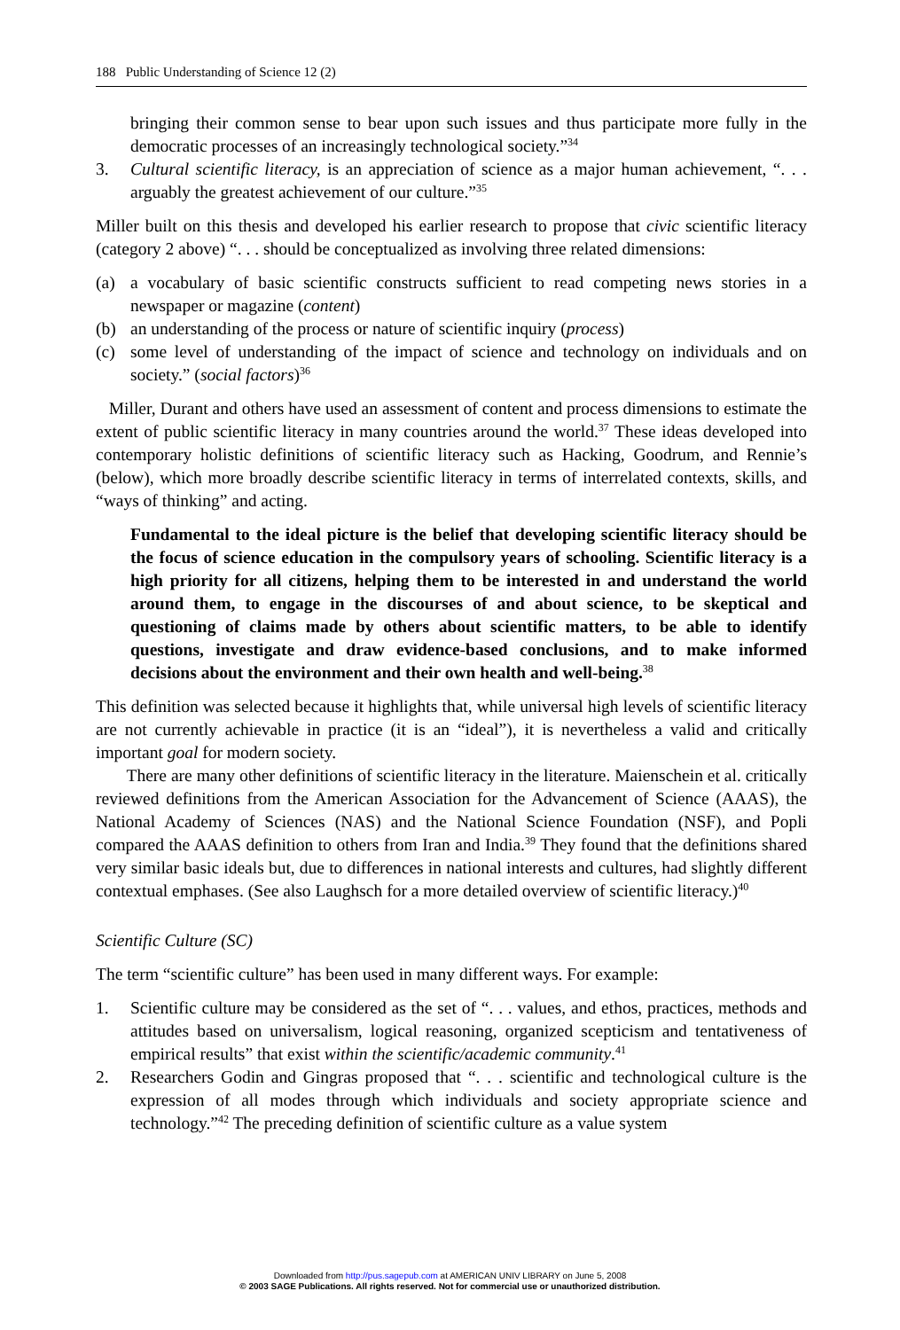188 Public Understanding of Science 12 (2)
bringing their common sense to bear upon such issues and thus participate more fully in the democratic processes of an increasingly technological society.”<sup>34</sup>
3. Cultural scientific literacy, is an appreciation of science as a major human achievement, “. . . arguably the greatest achievement of our culture.”<sup>35</sup>
Miller built on this thesis and developed his earlier research to propose that civic scientific literacy (category 2 above) “. . . should be conceptualized as involving three related dimensions:
(a) a vocabulary of basic scientific constructs sufficient to read competing news stories in a newspaper or magazine (content)
(b) an understanding of the process or nature of scientific inquiry (process)
(c) some level of understanding of the impact of science and technology on individuals and on society.” (social factors)<sup>36</sup>
Miller, Durant and others have used an assessment of content and process dimensions to estimate the extent of public scientific literacy in many countries around the world.<sup>37</sup> These ideas developed into contemporary holistic definitions of scientific literacy such as Hacking, Goodrum, and Rennie’s (below), which more broadly describe scientific literacy in terms of interrelated contexts, skills, and “ways of thinking” and acting.
Fundamental to the ideal picture is the belief that developing scientific literacy should be the focus of science education in the compulsory years of schooling. Scientific literacy is a high priority for all citizens, helping them to be interested in and understand the world around them, to engage in the discourses of and about science, to be skeptical and questioning of claims made by others about scientific matters, to be able to identify questions, investigate and draw evidence-based conclusions, and to make informed decisions about the environment and their own health and well-being.<sup>38</sup>
This definition was selected because it highlights that, while universal high levels of scientific literacy are not currently achievable in practice (it is an “ideal”), it is nevertheless a valid and critically important goal for modern society.
There are many other definitions of scientific literacy in the literature. Maienschein et al. critically reviewed definitions from the American Association for the Advancement of Science (AAAS), the National Academy of Sciences (NAS) and the National Science Foundation (NSF), and Popli compared the AAAS definition to others from Iran and India.<sup>39</sup> They found that the definitions shared very similar basic ideals but, due to differences in national interests and cultures, had slightly different contextual emphases. (See also Laughsch for a more detailed overview of scientific literacy.)<sup>40</sup>
Scientific Culture (SC)
The term “scientific culture” has been used in many different ways. For example:
1. Scientific culture may be considered as the set of “. . . values, and ethos, practices, methods and attitudes based on universalism, logical reasoning, organized scepticism and tentativeness of empirical results” that exist within the scientific/academic community.<sup>41</sup>
2. Researchers Godin and Gingras proposed that “. . . scientific and technological culture is the expression of all modes through which individuals and society appropriate science and technology.”<sup>42</sup> The preceding definition of scientific culture as a value system
Downloaded from http://pus.sagepub.com at AMERICAN UNIV LIBRARY on June 5, 2008
© 2003 SAGE Publications. All rights reserved. Not for commercial use or unauthorized distribution.